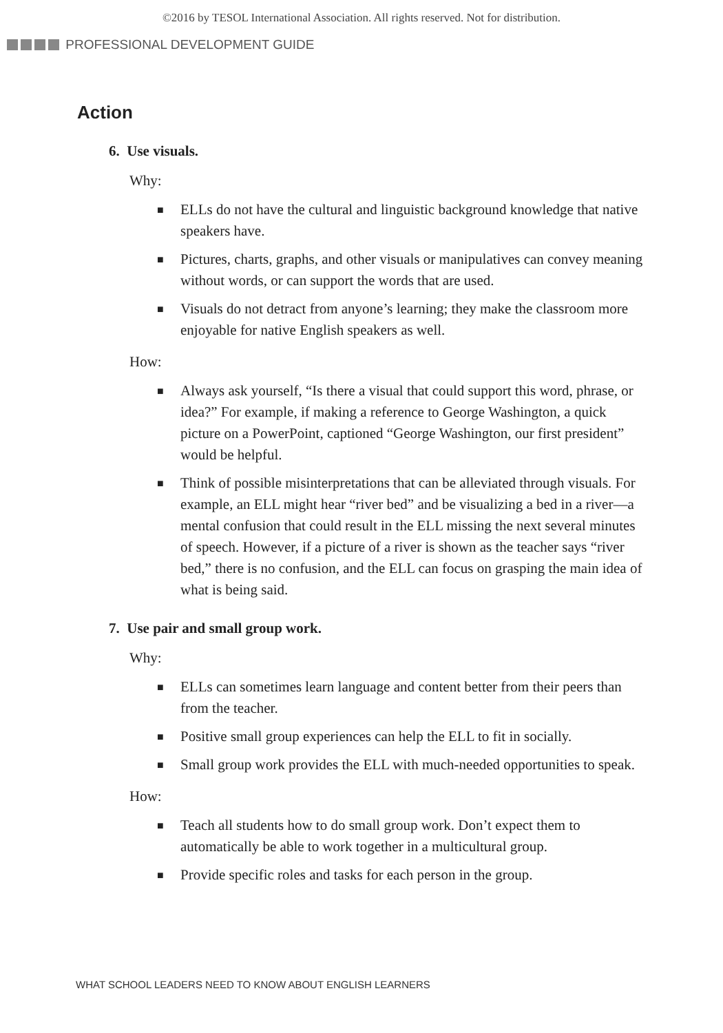©2016 by TESOL International Association. All rights reserved. Not for distribution.
PROFESSIONAL DEVELOPMENT GUIDE
Action
6. Use visuals.
Why:
■ ELLs do not have the cultural and linguistic background knowledge that native speakers have.
■ Pictures, charts, graphs, and other visuals or manipulatives can convey meaning without words, or can support the words that are used.
■ Visuals do not detract from anyone’s learning; they make the classroom more enjoyable for native English speakers as well.
How:
■ Always ask yourself, “Is there a visual that could support this word, phrase, or idea?” For example, if making a reference to George Washington, a quick picture on a PowerPoint, captioned “George Washington, our first president” would be helpful.
■ Think of possible misinterpretations that can be alleviated through visuals. For example, an ELL might hear “river bed” and be visualizing a bed in a river—a mental confusion that could result in the ELL missing the next several minutes of speech. However, if a picture of a river is shown as the teacher says “river bed,” there is no confusion, and the ELL can focus on grasping the main idea of what is being said.
7. Use pair and small group work.
Why:
■ ELLs can sometimes learn language and content better from their peers than from the teacher.
■ Positive small group experiences can help the ELL to fit in socially.
■ Small group work provides the ELL with much-needed opportunities to speak.
How:
■ Teach all students how to do small group work. Don’t expect them to automatically be able to work together in a multicultural group.
■ Provide specific roles and tasks for each person in the group.
WHAT SCHOOL LEADERS NEED TO KNOW ABOUT ENGLISH LEARNERS